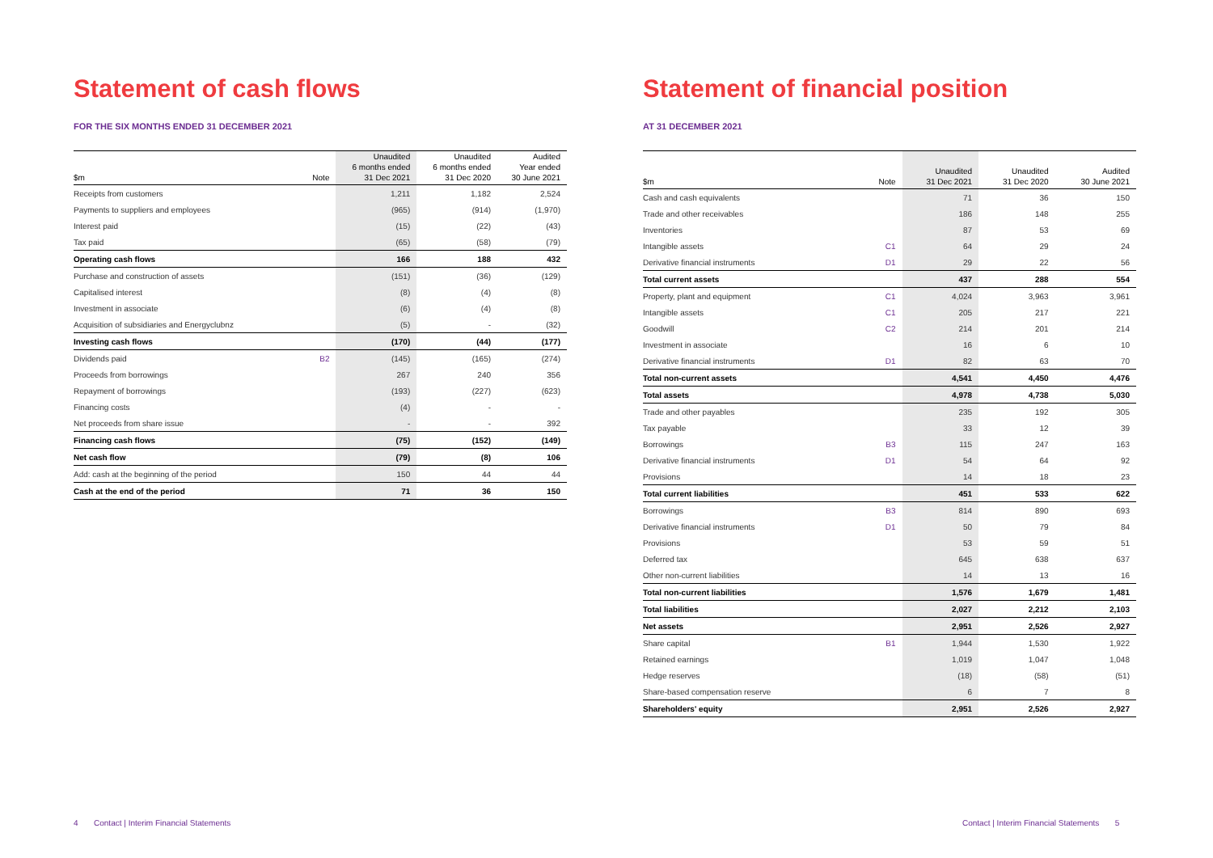Statement of cash flows
FOR THE SIX MONTHS ENDED 31 DECEMBER 2021
| $m | Note | Unaudited 6 months ended 31 Dec 2021 | Unaudited 6 months ended 31 Dec 2020 | Audited Year ended 30 June 2021 |
| --- | --- | --- | --- | --- |
| Receipts from customers | | 1,211 | 1,182 | 2,524 |
| Payments to suppliers and employees | | (965) | (914) | (1,970) |
| Interest paid | | (15) | (22) | (43) |
| Tax paid | | (65) | (58) | (79) |
| Operating cash flows | | 166 | 188 | 432 |
| Purchase and construction of assets | | (151) | (36) | (129) |
| Capitalised interest | | (8) | (4) | (8) |
| Investment in associate | | (6) | (4) | (8) |
| Acquisition of subsidiaries and Energyclubnz | | (5) | - | (32) |
| Investing cash flows | | (170) | (44) | (177) |
| Dividends paid | B2 | (145) | (165) | (274) |
| Proceeds from borrowings | | 267 | 240 | 356 |
| Repayment of borrowings | | (193) | (227) | (623) |
| Financing costs | | (4) | - | - |
| Net proceeds from share issue | | - | - | 392 |
| Financing cash flows | | (75) | (152) | (149) |
| Net cash flow | | (79) | (8) | 106 |
| Add: cash at the beginning of the period | | 150 | 44 | 44 |
| Cash at the end of the period | | 71 | 36 | 150 |
Statement of financial position
AT 31 DECEMBER 2021
| $m | Note | Unaudited 31 Dec 2021 | Unaudited 31 Dec 2020 | Audited 30 June 2021 |
| --- | --- | --- | --- | --- |
| Cash and cash equivalents | | 71 | 36 | 150 |
| Trade and other receivables | | 186 | 148 | 255 |
| Inventories | | 87 | 53 | 69 |
| Intangible assets | C1 | 64 | 29 | 24 |
| Derivative financial instruments | D1 | 29 | 22 | 56 |
| Total current assets | | 437 | 288 | 554 |
| Property, plant and equipment | C1 | 4,024 | 3,963 | 3,961 |
| Intangible assets | C1 | 205 | 217 | 221 |
| Goodwill | C2 | 214 | 201 | 214 |
| Investment in associate | | 16 | 6 | 10 |
| Derivative financial instruments | D1 | 82 | 63 | 70 |
| Total non-current assets | | 4,541 | 4,450 | 4,476 |
| Total assets | | 4,978 | 4,738 | 5,030 |
| Trade and other payables | | 235 | 192 | 305 |
| Tax payable | | 33 | 12 | 39 |
| Borrowings | B3 | 115 | 247 | 163 |
| Derivative financial instruments | D1 | 54 | 64 | 92 |
| Provisions | | 14 | 18 | 23 |
| Total current liabilities | | 451 | 533 | 622 |
| Borrowings | B3 | 814 | 890 | 693 |
| Derivative financial instruments | D1 | 50 | 79 | 84 |
| Provisions | | 53 | 59 | 51 |
| Deferred tax | | 645 | 638 | 637 |
| Other non-current liabilities | | 14 | 13 | 16 |
| Total non-current liabilities | | 1,576 | 1,679 | 1,481 |
| Total liabilities | | 2,027 | 2,212 | 2,103 |
| Net assets | | 2,951 | 2,526 | 2,927 |
| Share capital | B1 | 1,944 | 1,530 | 1,922 |
| Retained earnings | | 1,019 | 1,047 | 1,048 |
| Hedge reserves | | (18) | (58) | (51) |
| Share-based compensation reserve | | 6 | 7 | 8 |
| Shareholders' equity | | 2,951 | 2,526 | 2,927 |
4 Contact | Interim Financial Statements
Contact | Interim Financial Statements 5